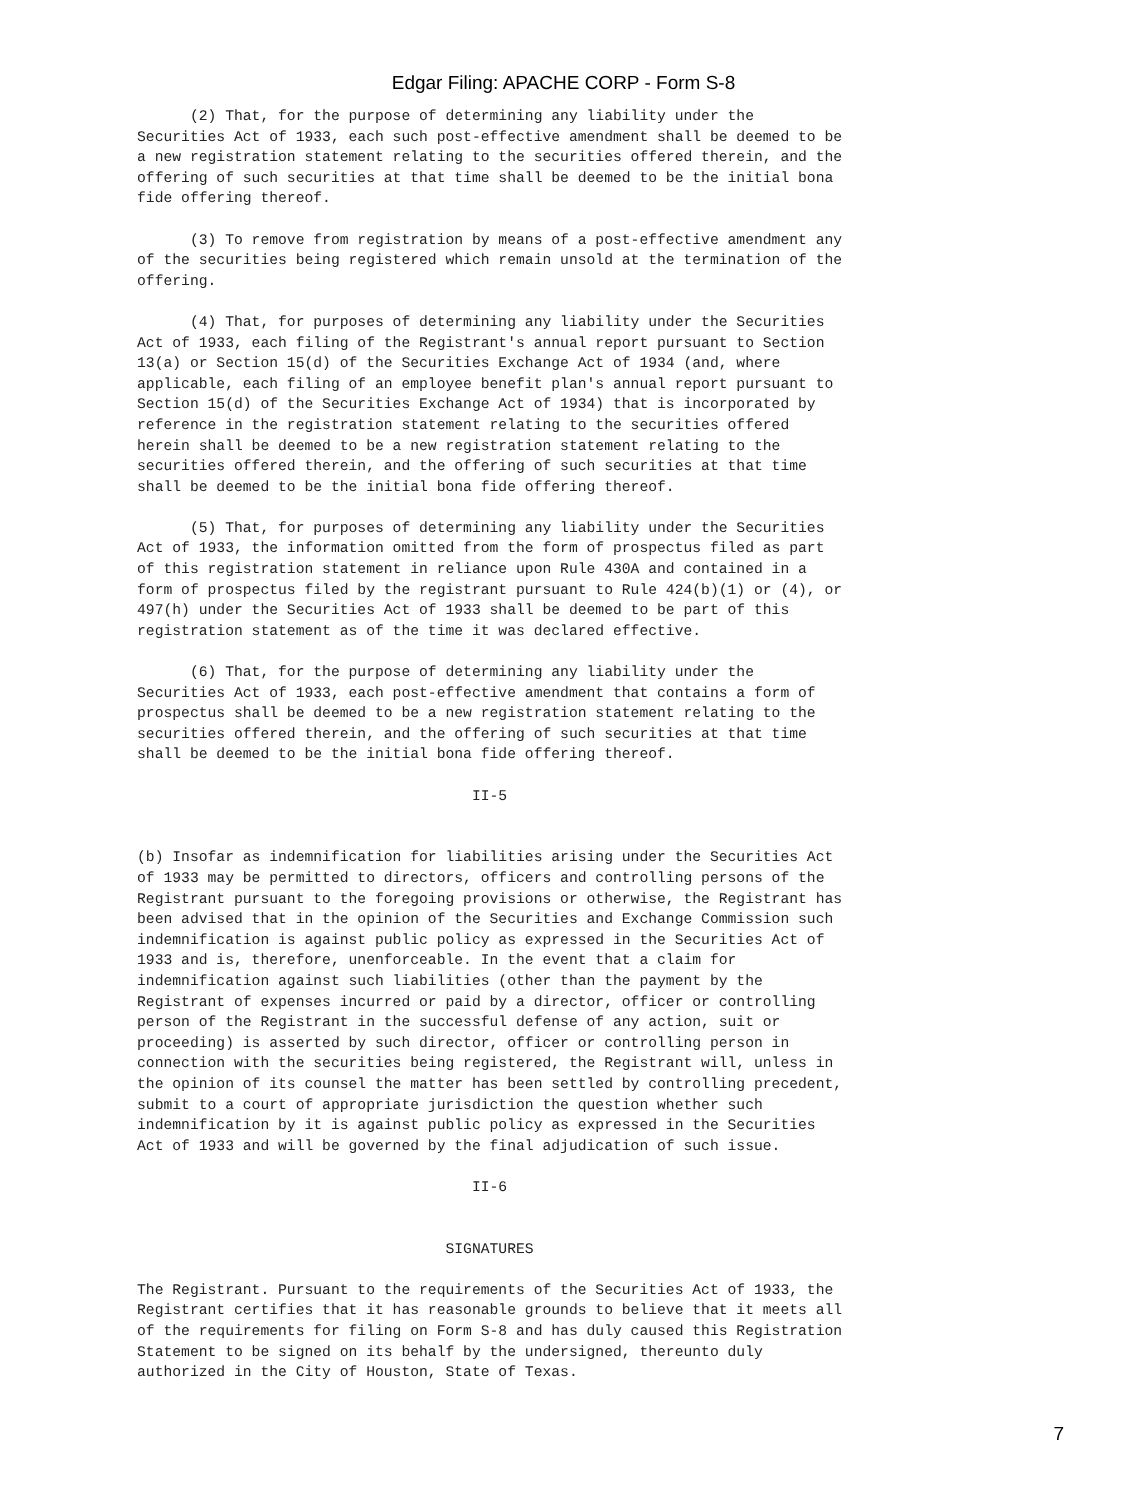Edgar Filing: APACHE CORP - Form S-8
      (2) That, for the purpose of determining any liability under the
Securities Act of 1933, each such post-effective amendment shall be deemed to be
a new registration statement relating to the securities offered therein, and the
offering of such securities at that time shall be deemed to be the initial bona
fide offering thereof.

      (3) To remove from registration by means of a post-effective amendment any
of the securities being registered which remain unsold at the termination of the
offering.

      (4) That, for purposes of determining any liability under the Securities
Act of 1933, each filing of the Registrant's annual report pursuant to Section
13(a) or Section 15(d) of the Securities Exchange Act of 1934 (and, where
applicable, each filing of an employee benefit plan's annual report pursuant to
Section 15(d) of the Securities Exchange Act of 1934) that is incorporated by
reference in the registration statement relating to the securities offered
herein shall be deemed to be a new registration statement relating to the
securities offered therein, and the offering of such securities at that time
shall be deemed to be the initial bona fide offering thereof.

      (5) That, for purposes of determining any liability under the Securities
Act of 1933, the information omitted from the form of prospectus filed as part
of this registration statement in reliance upon Rule 430A and contained in a
form of prospectus filed by the registrant pursuant to Rule 424(b)(1) or (4), or
497(h) under the Securities Act of 1933 shall be deemed to be part of this
registration statement as of the time it was declared effective.

      (6) That, for the purpose of determining any liability under the
Securities Act of 1933, each post-effective amendment that contains a form of
prospectus shall be deemed to be a new registration statement relating to the
securities offered therein, and the offering of such securities at that time
shall be deemed to be the initial bona fide offering thereof.

                                      II-5


(b) Insofar as indemnification for liabilities arising under the Securities Act
of 1933 may be permitted to directors, officers and controlling persons of the
Registrant pursuant to the foregoing provisions or otherwise, the Registrant has
been advised that in the opinion of the Securities and Exchange Commission such
indemnification is against public policy as expressed in the Securities Act of
1933 and is, therefore, unenforceable. In the event that a claim for
indemnification against such liabilities (other than the payment by the
Registrant of expenses incurred or paid by a director, officer or controlling
person of the Registrant in the successful defense of any action, suit or
proceeding) is asserted by such director, officer or controlling person in
connection with the securities being registered, the Registrant will, unless in
the opinion of its counsel the matter has been settled by controlling precedent,
submit to a court of appropriate jurisdiction the question whether such
indemnification by it is against public policy as expressed in the Securities
Act of 1933 and will be governed by the final adjudication of such issue.

                                      II-6


                                   SIGNATURES

The Registrant. Pursuant to the requirements of the Securities Act of 1933, the
Registrant certifies that it has reasonable grounds to believe that it meets all
of the requirements for filing on Form S-8 and has duly caused this Registration
Statement to be signed on its behalf by the undersigned, thereunto duly
authorized in the City of Houston, State of Texas.
7